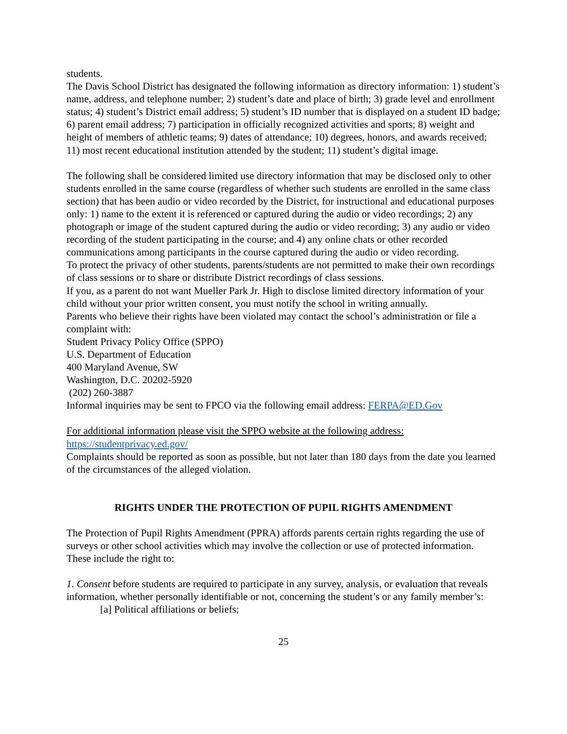students.
The Davis School District has designated the following information as directory information: 1) student’s name, address, and telephone number; 2) student’s date and place of birth; 3) grade level and enrollment status; 4) student’s District email address; 5) student’s ID number that is displayed on a student ID badge; 6) parent email address; 7) participation in officially recognized activities and sports; 8) weight and height of members of athletic teams; 9) dates of attendance; 10) degrees, honors, and awards received; 11) most recent educational institution attended by the student; 11) student’s digital image.
The following shall be considered limited use directory information that may be disclosed only to other students enrolled in the same course (regardless of whether such students are enrolled in the same class section) that has been audio or video recorded by the District, for instructional and educational purposes only: 1) name to the extent it is referenced or captured during the audio or video recordings; 2) any photograph or image of the student captured during the audio or video recording; 3) any audio or video recording of the student participating in the course; and 4) any online chats or other recorded communications among participants in the course captured during the audio or video recording.
To protect the privacy of other students, parents/students are not permitted to make their own recordings of class sessions or to share or distribute District recordings of class sessions.
If you, as a parent do not want Mueller Park Jr. High to disclose limited directory information of your child without your prior written consent, you must notify the school in writing annually.
Parents who believe their rights have been violated may contact the school’s administration or file a complaint with:
Student Privacy Policy Office (SPPO)
U.S. Department of Education
400 Maryland Avenue, SW
Washington, D.C. 20202-5920
(202) 260-3887
Informal inquiries may be sent to FPCO via the following email address: FERPA@ED.Gov
For additional information please visit the SPPO website at the following address:
https://studentprivacy.ed.gov/
Complaints should be reported as soon as possible, but not later than 180 days from the date you learned of the circumstances of the alleged violation.
RIGHTS UNDER THE PROTECTION OF PUPIL RIGHTS AMENDMENT
The Protection of Pupil Rights Amendment (PPRA) affords parents certain rights regarding the use of surveys or other school activities which may involve the collection or use of protected information. These include the right to:
1. Consent before students are required to participate in any survey, analysis, or evaluation that reveals information, whether personally identifiable or not, concerning the student’s or any family member’s:
[a] Political affiliations or beliefs;
25